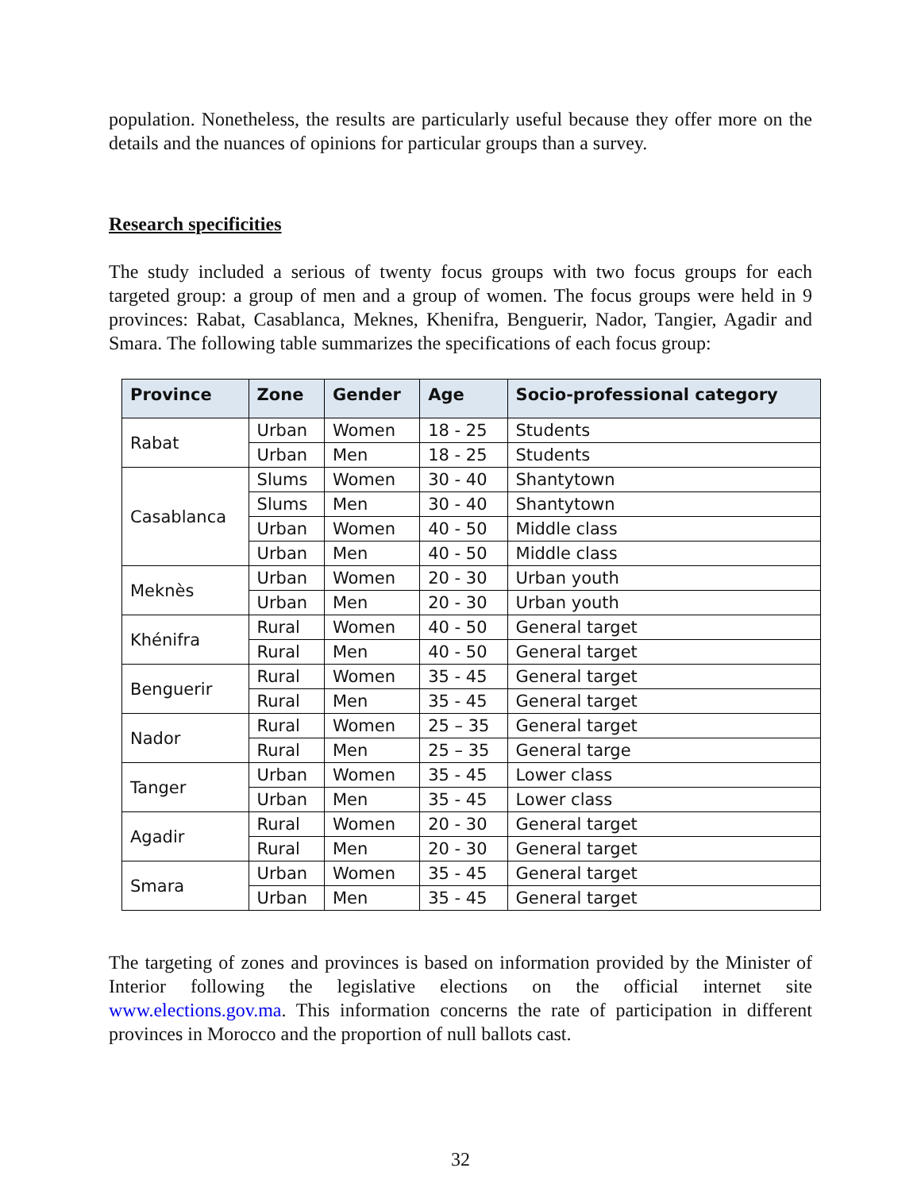population. Nonetheless, the results are particularly useful because they offer more on the details and the nuances of opinions for particular groups than a survey.
Research specificities
The study included a serious of twenty focus groups with two focus groups for each targeted group: a group of men and a group of women. The focus groups were held in 9 provinces: Rabat, Casablanca, Meknes, Khenifra, Benguerir, Nador, Tangier, Agadir and Smara. The following table summarizes the specifications of each focus group:
| Province | Zone | Gender | Age | Socio-professional category |
| --- | --- | --- | --- | --- |
| Rabat | Urban | Women | 18 - 25 | Students |
| | Urban | Men | 18 - 25 | Students |
| Casablanca | Slums | Women | 30 - 40 | Shantytown |
| | Slums | Men | 30 - 40 | Shantytown |
| | Urban | Women | 40 - 50 | Middle class |
| | Urban | Men | 40 - 50 | Middle class |
| Meknès | Urban | Women | 20 - 30 | Urban youth |
| | Urban | Men | 20 - 30 | Urban youth |
| Khénifra | Rural | Women | 40 - 50 | General target |
| | Rural | Men | 40 - 50 | General target |
| Benguerir | Rural | Women | 35 - 45 | General target |
| | Rural | Men | 35 - 45 | General target |
| Nador | Rural | Women | 25 – 35 | General target |
| | Rural | Men | 25 – 35 | General targe |
| Tanger | Urban | Women | 35 - 45 | Lower class |
| | Urban | Men | 35 - 45 | Lower class |
| Agadir | Rural | Women | 20 - 30 | General target |
| | Rural | Men | 20 - 30 | General target |
| Smara | Urban | Women | 35 - 45 | General target |
| | Urban | Men | 35 - 45 | General target |
The targeting of zones and provinces is based on information provided by the Minister of Interior following the legislative elections on the official internet site www.elections.gov.ma. This information concerns the rate of participation in different provinces in Morocco and the proportion of null ballots cast.
32